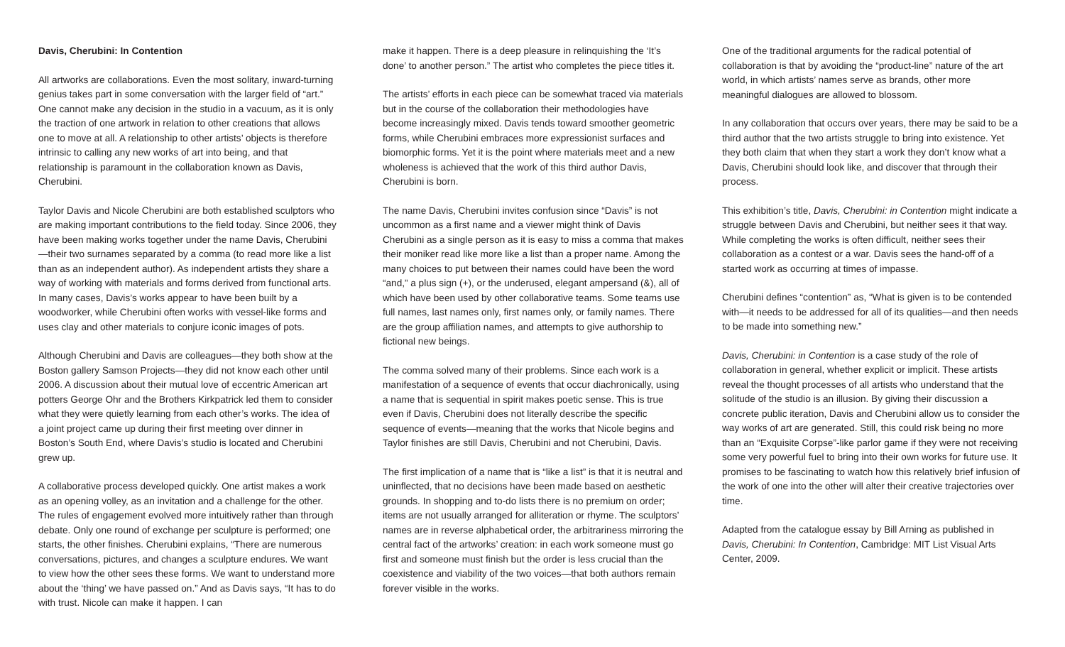Davis, Cherubini: In Contention
All artworks are collaborations. Even the most solitary, inward-turning genius takes part in some conversation with the larger field of “art.” One cannot make any decision in the studio in a vacuum, as it is only the traction of one artwork in relation to other creations that allows one to move at all. A relationship to other artists’ objects is therefore intrinsic to calling any new works of art into being, and that relationship is paramount in the collaboration known as Davis, Cherubini.
Taylor Davis and Nicole Cherubini are both established sculptors who are making important contributions to the field today. Since 2006, they have been making works together under the name Davis, Cherubini—their two surnames separated by a comma (to read more like a list than as an independent author). As independent artists they share a way of working with materials and forms derived from functional arts. In many cases, Davis’s works appear to have been built by a woodworker, while Cherubini often works with vessel-like forms and uses clay and other materials to conjure iconic images of pots.
Although Cherubini and Davis are colleagues—they both show at the Boston gallery Samson Projects—they did not know each other until 2006. A discussion about their mutual love of eccentric American art potters George Ohr and the Brothers Kirkpatrick led them to consider what they were quietly learning from each other’s works. The idea of a joint project came up during their first meeting over dinner in Boston’s South End, where Davis’s studio is located and Cherubini grew up.
A collaborative process developed quickly. One artist makes a work as an opening volley, as an invitation and a challenge for the other. The rules of engagement evolved more intuitively rather than through debate. Only one round of exchange per sculpture is performed; one starts, the other finishes. Cherubini explains, “There are numerous conversations, pictures, and changes a sculpture endures. We want to view how the other sees these forms. We want to understand more about the ‘thing’ we have passed on.” And as Davis says, “It has to do with trust. Nicole can make it happen. I can
make it happen. There is a deep pleasure in relinquishing the ‘It’s done’ to another person.” The artist who completes the piece titles it.
The artists’ efforts in each piece can be somewhat traced via materials but in the course of the collaboration their methodologies have become increasingly mixed. Davis tends toward smoother geometric forms, while Cherubini embraces more expressionist surfaces and biomorphic forms. Yet it is the point where materials meet and a new wholeness is achieved that the work of this third author Davis, Cherubini is born.
The name Davis, Cherubini invites confusion since “Davis” is not uncommon as a first name and a viewer might think of Davis Cherubini as a single person as it is easy to miss a comma that makes their moniker read like more like a list than a proper name. Among the many choices to put between their names could have been the word “and,” a plus sign (+), or the underused, elegant ampersand (&), all of which have been used by other collaborative teams. Some teams use full names, last names only, first names only, or family names. There are the group affiliation names, and attempts to give authorship to fictional new beings.
The comma solved many of their problems. Since each work is a manifestation of a sequence of events that occur diachronically, using a name that is sequential in spirit makes poetic sense. This is true even if Davis, Cherubini does not literally describe the specific sequence of events—meaning that the works that Nicole begins and Taylor finishes are still Davis, Cherubini and not Cherubini, Davis.
The first implication of a name that is “like a list” is that it is neutral and uninflected, that no decisions have been made based on aesthetic grounds. In shopping and to-do lists there is no premium on order; items are not usually arranged for alliteration or rhyme. The sculptors’ names are in reverse alphabetical order, the arbitrariness mirroring the central fact of the artworks’ creation: in each work someone must go first and someone must finish but the order is less crucial than the coexistence and viability of the two voices—that both authors remain forever visible in the works.
One of the traditional arguments for the radical potential of collaboration is that by avoiding the “product-line” nature of the art world, in which artists’ names serve as brands, other more meaningful dialogues are allowed to blossom.
In any collaboration that occurs over years, there may be said to be a third author that the two artists struggle to bring into existence. Yet they both claim that when they start a work they don’t know what a Davis, Cherubini should look like, and discover that through their process.
This exhibition’s title, Davis, Cherubini: in Contention might indicate a struggle between Davis and Cherubini, but neither sees it that way. While completing the works is often difficult, neither sees their collaboration as a contest or a war. Davis sees the hand-off of a started work as occurring at times of impasse.
Cherubini defines “contention” as, “What is given is to be contended with—it needs to be addressed for all of its qualities—and then needs to be made into something new.”
Davis, Cherubini: in Contention is a case study of the role of collaboration in general, whether explicit or implicit. These artists reveal the thought processes of all artists who understand that the solitude of the studio is an illusion. By giving their discussion a concrete public iteration, Davis and Cherubini allow us to consider the way works of art are generated. Still, this could risk being no more than an “Exquisite Corpse”-like parlor game if they were not receiving some very powerful fuel to bring into their own works for future use. It promises to be fascinating to watch how this relatively brief infusion of the work of one into the other will alter their creative trajectories over time.
Adapted from the catalogue essay by Bill Arning as published in Davis, Cherubini: In Contention, Cambridge: MIT List Visual Arts Center, 2009.